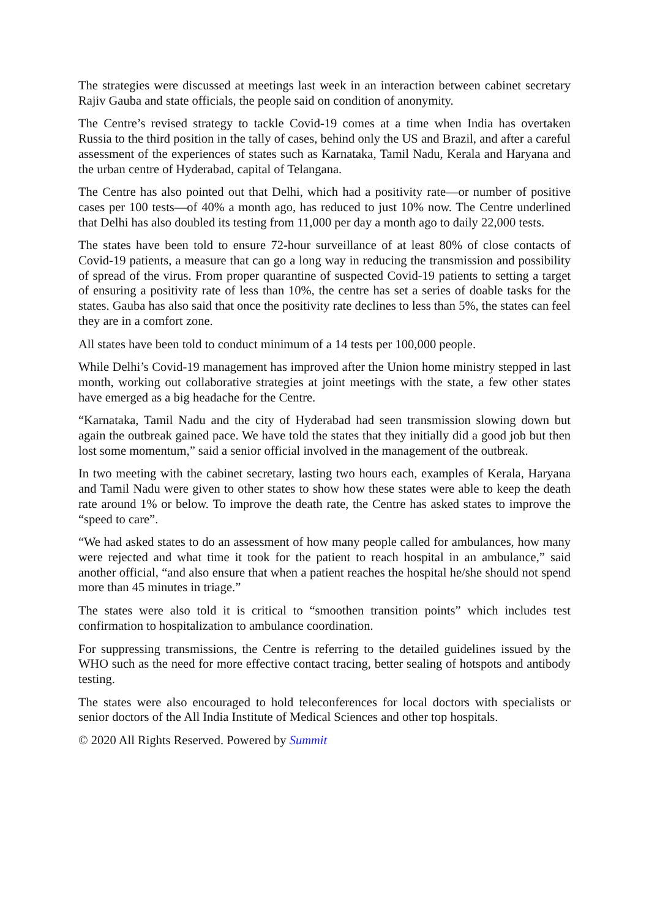The strategies were discussed at meetings last week in an interaction between cabinet secretary Rajiv Gauba and state officials, the people said on condition of anonymity.
The Centre’s revised strategy to tackle Covid-19 comes at a time when India has overtaken Russia to the third position in the tally of cases, behind only the US and Brazil, and after a careful assessment of the experiences of states such as Karnataka, Tamil Nadu, Kerala and Haryana and the urban centre of Hyderabad, capital of Telangana.
The Centre has also pointed out that Delhi, which had a positivity rate—or number of positive cases per 100 tests—of 40% a month ago, has reduced to just 10% now. The Centre underlined that Delhi has also doubled its testing from 11,000 per day a month ago to daily 22,000 tests.
The states have been told to ensure 72-hour surveillance of at least 80% of close contacts of Covid-19 patients, a measure that can go a long way in reducing the transmission and possibility of spread of the virus. From proper quarantine of suspected Covid-19 patients to setting a target of ensuring a positivity rate of less than 10%, the centre has set a series of doable tasks for the states. Gauba has also said that once the positivity rate declines to less than 5%, the states can feel they are in a comfort zone.
All states have been told to conduct minimum of a 14 tests per 100,000 people.
While Delhi’s Covid-19 management has improved after the Union home ministry stepped in last month, working out collaborative strategies at joint meetings with the state, a few other states have emerged as a big headache for the Centre.
“Karnataka, Tamil Nadu and the city of Hyderabad had seen transmission slowing down but again the outbreak gained pace. We have told the states that they initially did a good job but then lost some momentum,” said a senior official involved in the management of the outbreak.
In two meeting with the cabinet secretary, lasting two hours each, examples of Kerala, Haryana and Tamil Nadu were given to other states to show how these states were able to keep the death rate around 1% or below. To improve the death rate, the Centre has asked states to improve the “speed to care”.
“We had asked states to do an assessment of how many people called for ambulances, how many were rejected and what time it took for the patient to reach hospital in an ambulance,” said another official, “and also ensure that when a patient reaches the hospital he/she should not spend more than 45 minutes in triage.”
The states were also told it is critical to “smoothen transition points” which includes test confirmation to hospitalization to ambulance coordination.
For suppressing transmissions, the Centre is referring to the detailed guidelines issued by the WHO such as the need for more effective contact tracing, better sealing of hotspots and antibody testing.
The states were also encouraged to hold teleconferences for local doctors with specialists or senior doctors of the All India Institute of Medical Sciences and other top hospitals.
© 2020 All Rights Reserved. Powered by Summit